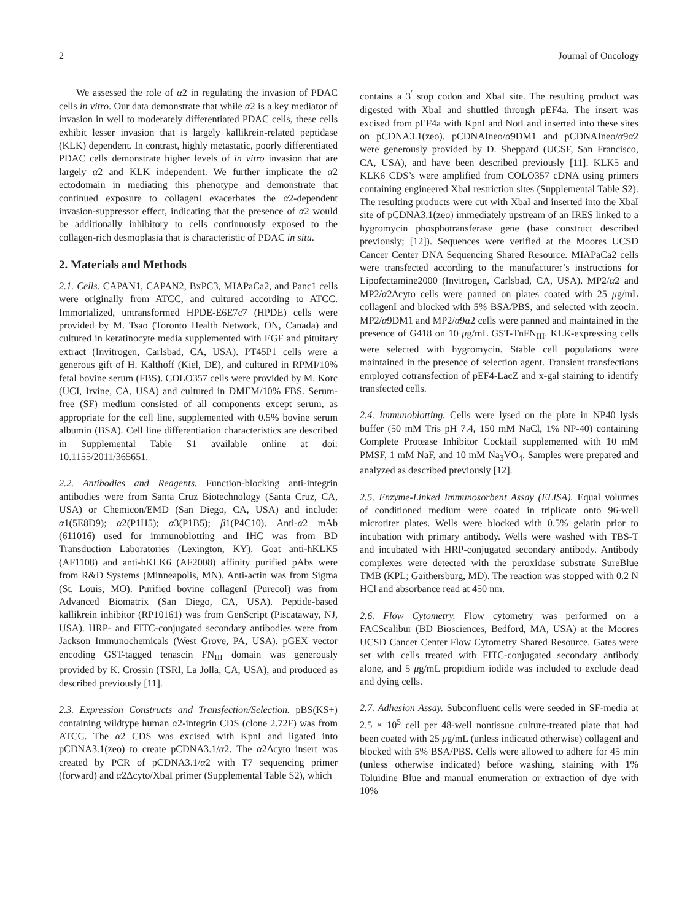2 Journal of Oncology
We assessed the role of α2 in regulating the invasion of PDAC cells in vitro. Our data demonstrate that while α2 is a key mediator of invasion in well to moderately differentiated PDAC cells, these cells exhibit lesser invasion that is largely kallikrein-related peptidase (KLK) dependent. In contrast, highly metastatic, poorly differentiated PDAC cells demonstrate higher levels of in vitro invasion that are largely α2 and KLK independent. We further implicate the α2 ectodomain in mediating this phenotype and demonstrate that continued exposure to collagenI exacerbates the α2-dependent invasion-suppressor effect, indicating that the presence of α2 would be additionally inhibitory to cells continuously exposed to the collagen-rich desmoplasia that is characteristic of PDAC in situ.
2. Materials and Methods
2.1. Cells. CAPAN1, CAPAN2, BxPC3, MIAPaCa2, and Panc1 cells were originally from ATCC, and cultured according to ATCC. Immortalized, untransformed HPDE-E6E7c7 (HPDE) cells were provided by M. Tsao (Toronto Health Network, ON, Canada) and cultured in keratinocyte media supplemented with EGF and pituitary extract (Invitrogen, Carlsbad, CA, USA). PT45P1 cells were a generous gift of H. Kalthoff (Kiel, DE), and cultured in RPMI/10% fetal bovine serum (FBS). COLO357 cells were provided by M. Korc (UCI, Irvine, CA, USA) and cultured in DMEM/10% FBS. Serum-free (SF) medium consisted of all components except serum, as appropriate for the cell line, supplemented with 0.5% bovine serum albumin (BSA). Cell line differentiation characteristics are described in Supplemental Table S1 available online at doi: 10.1155/2011/365651.
2.2. Antibodies and Reagents. Function-blocking anti-integrin antibodies were from Santa Cruz Biotechnology (Santa Cruz, CA, USA) or Chemicon/EMD (San Diego, CA, USA) and include: α1(5E8D9); α2(P1H5); α3(P1B5); β1(P4C10). Anti-α2 mAb (611016) used for immunoblotting and IHC was from BD Transduction Laboratories (Lexington, KY). Goat anti-hKLK5 (AF1108) and anti-hKLK6 (AF2008) affinity purified pAbs were from R&D Systems (Minneapolis, MN). Anti-actin was from Sigma (St. Louis, MO). Purified bovine collagenI (Purecol) was from Advanced Biomatrix (San Diego, CA, USA). Peptide-based kallikrein inhibitor (RP10161) was from GenScript (Piscataway, NJ, USA). HRP- and FITC-conjugated secondary antibodies were from Jackson Immunochemicals (West Grove, PA, USA). pGEX vector encoding GST-tagged tenascin FN<sub>III</sub> domain was generously provided by K. Crossin (TSRI, La Jolla, CA, USA), and produced as described previously [11].
2.3. Expression Constructs and Transfection/Selection. pBS(KS+) containing wildtype human α2-integrin CDS (clone 2.72F) was from ATCC. The α2 CDS was excised with KpnI and ligated into pCDNA3.1(zeo) to create pCDNA3.1/α2. The α2Δcyto insert was created by PCR of pCDNA3.1/α2 with T7 sequencing primer (forward) and α2Δcyto/XbaI primer (Supplemental Table S2), which
contains a 3<sup>′</sup> stop codon and XbaI site. The resulting product was digested with XbaI and shuttled through pEF4a. The insert was excised from pEF4a with KpnI and NotI and inserted into these sites on pCDNA3.1(zeo). pCDNAIneo/α9DM1 and pCDNAIneo/α9α2 were generously provided by D. Sheppard (UCSF, San Francisco, CA, USA), and have been described previously [11]. KLK5 and KLK6 CDS’s were amplified from COLO357 cDNA using primers containing engineered XbaI restriction sites (Supplemental Table S2). The resulting products were cut with XbaI and inserted into the XbaI site of pCDNA3.1(zeo) immediately upstream of an IRES linked to a hygromycin phosphotransferase gene (base construct described previously; [12]). Sequences were verified at the Moores UCSD Cancer Center DNA Sequencing Shared Resource. MIAPaCa2 cells were transfected according to the manufacturer’s instructions for Lipofectamine2000 (Invitrogen, Carlsbad, CA, USA). MP2/α2 and MP2/α2Δcyto cells were panned on plates coated with 25 μg/mL collagenI and blocked with 5% BSA/PBS, and selected with zeocin. MP2/α9DM1 and MP2/α9α2 cells were panned and maintained in the presence of G418 on 10 μg/mL GST-TnFN<sub>III</sub>. KLK-expressing cells were selected with hygromycin. Stable cell populations were maintained in the presence of selection agent. Transient transfections employed cotransfection of pEF4-LacZ and x-gal staining to identify transfected cells.
2.4. Immunoblotting. Cells were lysed on the plate in NP40 lysis buffer (50 mM Tris pH 7.4, 150 mM NaCl, 1% NP-40) containing Complete Protease Inhibitor Cocktail supplemented with 10 mM PMSF, 1 mM NaF, and 10 mM Na<sub>3</sub>VO<sub>4</sub>. Samples were prepared and analyzed as described previously [12].
2.5. Enzyme-Linked Immunosorbent Assay (ELISA). Equal volumes of conditioned medium were coated in triplicate onto 96-well microtiter plates. Wells were blocked with 0.5% gelatin prior to incubation with primary antibody. Wells were washed with TBS-T and incubated with HRP-conjugated secondary antibody. Antibody complexes were detected with the peroxidase substrate SureBlue TMB (KPL; Gaithersburg, MD). The reaction was stopped with 0.2 N HCl and absorbance read at 450 nm.
2.6. Flow Cytometry. Flow cytometry was performed on a FACScalibur (BD Biosciences, Bedford, MA, USA) at the Moores UCSD Cancer Center Flow Cytometry Shared Resource. Gates were set with cells treated with FITC-conjugated secondary antibody alone, and 5 μg/mL propidium iodide was included to exclude dead and dying cells.
2.7. Adhesion Assay. Subconfluent cells were seeded in SF-media at 2.5 × 10<sup>5</sup> cell per 48-well nontissue culture-treated plate that had been coated with 25 μg/mL (unless indicated otherwise) collagenI and blocked with 5% BSA/PBS. Cells were allowed to adhere for 45 min (unless otherwise indicated) before washing, staining with 1% Toluidine Blue and manual enumeration or extraction of dye with 10%